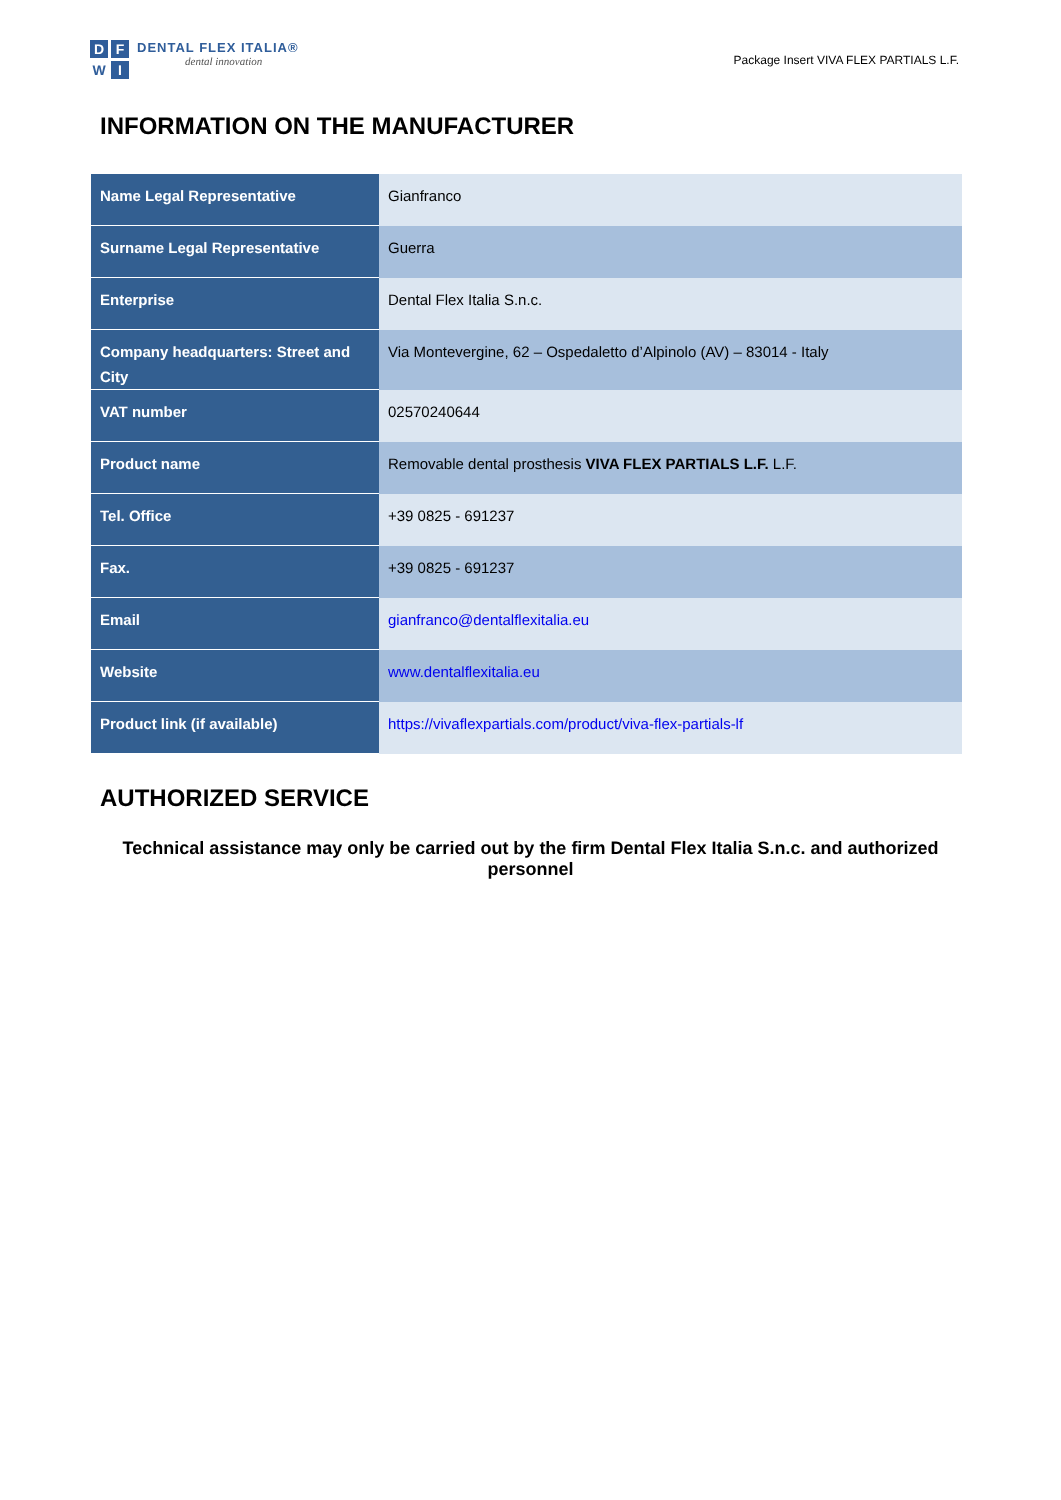DFWI
DENTAL FLEX ITALIA®
dental innovation
Package Insert VIVA FLEX PARTIALS L.F.
INFORMATION ON THE MANUFACTURER
| Name Legal Representative | Gianfranco |
| Surname Legal Representative | Guerra |
| Enterprise | Dental Flex Italia S.n.c. |
| Company headquarters: Street and City | Via Montevergine, 62 – Ospedaletto d’Alpinolo (AV) – 83014 - Italy |
| VAT number | 02570240644 |
| Product name | Removable dental prosthesis VIVA FLEX PARTIALS L.F. L.F. |
| Tel. Office | +39 0825 - 691237 |
| Fax. | +39 0825 - 691237 |
| Email | gianfranco@dentalflexitalia.eu |
| Website | www.dentalflexitalia.eu |
| Product link (if available) | https://vivaflexpartials.com/product/viva-flex-partials-lf |
AUTHORIZED SERVICE
Technical assistance may only be carried out by the firm Dental Flex Italia S.n.c. and authorized personnel